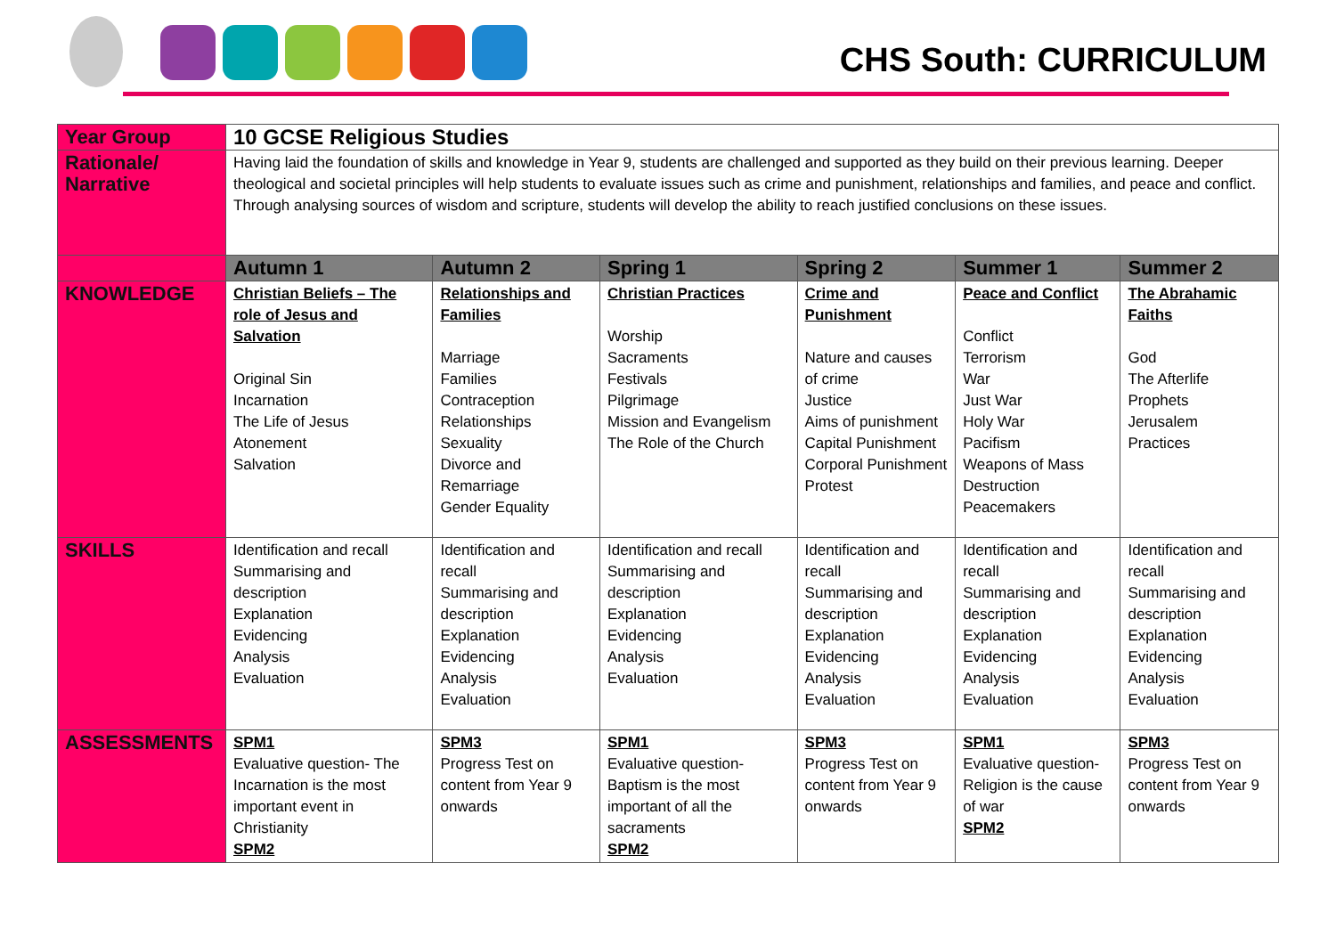CHS South: CURRICULUM
| Year Group | 10 GCSE Religious Studies | | | | | |
| Rationale/ Narrative | Having laid the foundation of skills and knowledge in Year 9, students are challenged and supported as they build on their previous learning. Deeper theological and societal principles will help students to evaluate issues such as crime and punishment, relationships and families, and peace and conflict. Through analysing sources of wisdom and scripture, students will develop the ability to reach justified conclusions on these issues. | | | | | |
| | Autumn 1 | Autumn 2 | Spring 1 | Spring 2 | Summer 1 | Summer 2 |
| KNOWLEDGE | Christian Beliefs – The role of Jesus and Salvation Original Sin Incarnation The Life of Jesus Atonement Salvation | Relationships and Families Marriage Families Contraception Relationships Sexuality Divorce and Remarriage Gender Equality | Christian Practices Worship Sacraments Festivals Pilgrimage Mission and Evangelism The Role of the Church | Crime and Punishment Nature and causes of crime Justice Aims of punishment Capital Punishment Corporal Punishment Protest | Peace and Conflict Conflict Terrorism War Just War Holy War Pacifism Weapons of Mass Destruction Peacemakers | The Abrahamic Faiths God The Afterlife Prophets Jerusalem Practices |
| SKILLS | Identification and recall Summarising and description Explanation Evidencing Analysis Evaluation | Identification and recall Summarising and description Explanation Evidencing Analysis Evaluation | Identification and recall Summarising and description Explanation Evidencing Analysis Evaluation | Identification and recall Summarising and description Explanation Evidencing Analysis Evaluation | Identification and recall Summarising and description Explanation Evidencing Analysis Evaluation | Identification and recall Summarising and description Explanation Evidencing Analysis Evaluation |
| ASSESSMENTS | SPM1 Evaluative question- The Incarnation is the most important event in Christianity SPM2 | SPM3 Progress Test on content from Year 9 onwards | SPM1 Evaluative question- Baptism is the most important of all the sacraments SPM2 | SPM3 Progress Test on content from Year 9 onwards | SPM1 Evaluative question- Religion is the cause of war SPM2 | SPM3 Progress Test on content from Year 9 onwards |